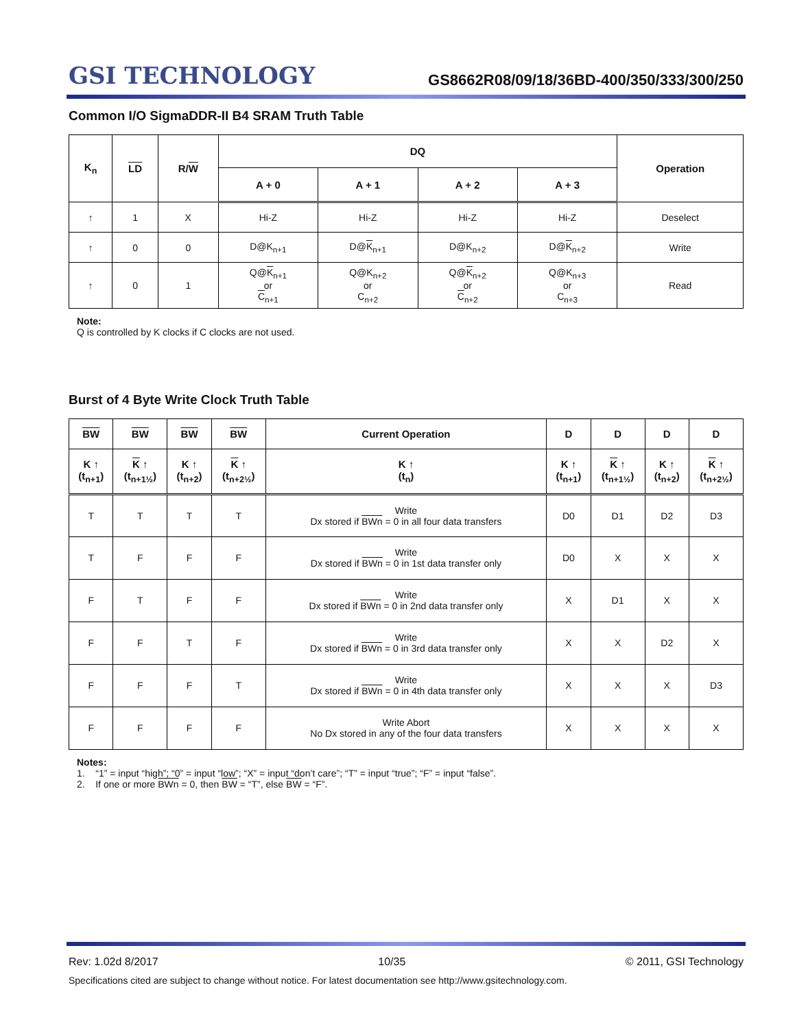GSI TECHNOLOGY
GS8662R08/09/18/36BD-400/350/333/300/250
Common I/O SigmaDDR-II B4 SRAM Truth Table
| K<sub>n</sub> | LD | R/ W | DQ | | | | Operation |
| --- | --- | --- | --- | --- | --- | --- | --- |
| | | | A + 0 | A + 1 | A + 2 | A + 3 | |
| ↑ | 1 | X | Hi-Z | Hi-Z | Hi-Z | Hi-Z | Deselect |
| ↑ | 0 | 0 | D@K<sub>n+1</sub> | D@ K<sub>n+1</sub> | D@K<sub>n+2</sub> | D@ K<sub>n+2</sub> | Write |
| ↑ | 0 | 1 | Q@ K<sub>n+1</sub> or C<sub>n+1</sub> | Q@K<sub>n+2</sub> or C<sub>n+2</sub> | Q@ K<sub>n+2</sub> or C<sub>n+2</sub> | Q@K<sub>n+3</sub> or C<sub>n+3</sub> | Read |
Note:
Q is controlled by K clocks if C clocks are not used.
Burst of 4 Byte Write Clock Truth Table
| BW | BW | BW | BW | Current Operation | D | D | D | D |
| --- | --- | --- | --- | --- | --- | --- | --- | --- |
| K ↑ (t<sub>n+1</sub>) | K ↑ (t<sub>n+1½</sub>) | K ↑ (t<sub>n+2</sub>) | K ↑ (t<sub>n+2½</sub>) | K ↑ (t<sub>n</sub>) | K ↑ (t<sub>n+1</sub>) | K ↑ (t<sub>n+1½</sub>) | K ↑ (t<sub>n+2</sub>) | K ↑ (t<sub>n+2½</sub>) |
| T | T | T | T | Write Dx stored if BWn = 0 in all four data transfers | D0 | D1 | D2 | D3 |
| T | F | F | F | Write Dx stored if BWn = 0 in 1st data transfer only | D0 | X | X | X |
| F | T | F | F | Write Dx stored if BWn = 0 in 2nd data transfer only | X | D1 | X | X |
| F | F | T | F | Write Dx stored if BWn = 0 in 3rd data transfer only | X | X | D2 | X |
| F | F | F | T | Write Dx stored if BWn = 0 in 4th data transfer only | X | X | X | D3 |
| F | F | F | F | Write Abort No Dx stored in any of the four data transfers | X | X | X | X |
Notes:
1. “1” = input “high”; “0” = input “low”; “X” = input “don’t care”; “T” = input “true”; “F” = input “false”.
2. If one or more BWn = 0, then BW = “T”, else BW = “F”.
Rev: 1.02d 8/2017 10/35 © 2011, GSI Technology
Specifications cited are subject to change without notice. For latest documentation see http://www.gsitechnology.com.